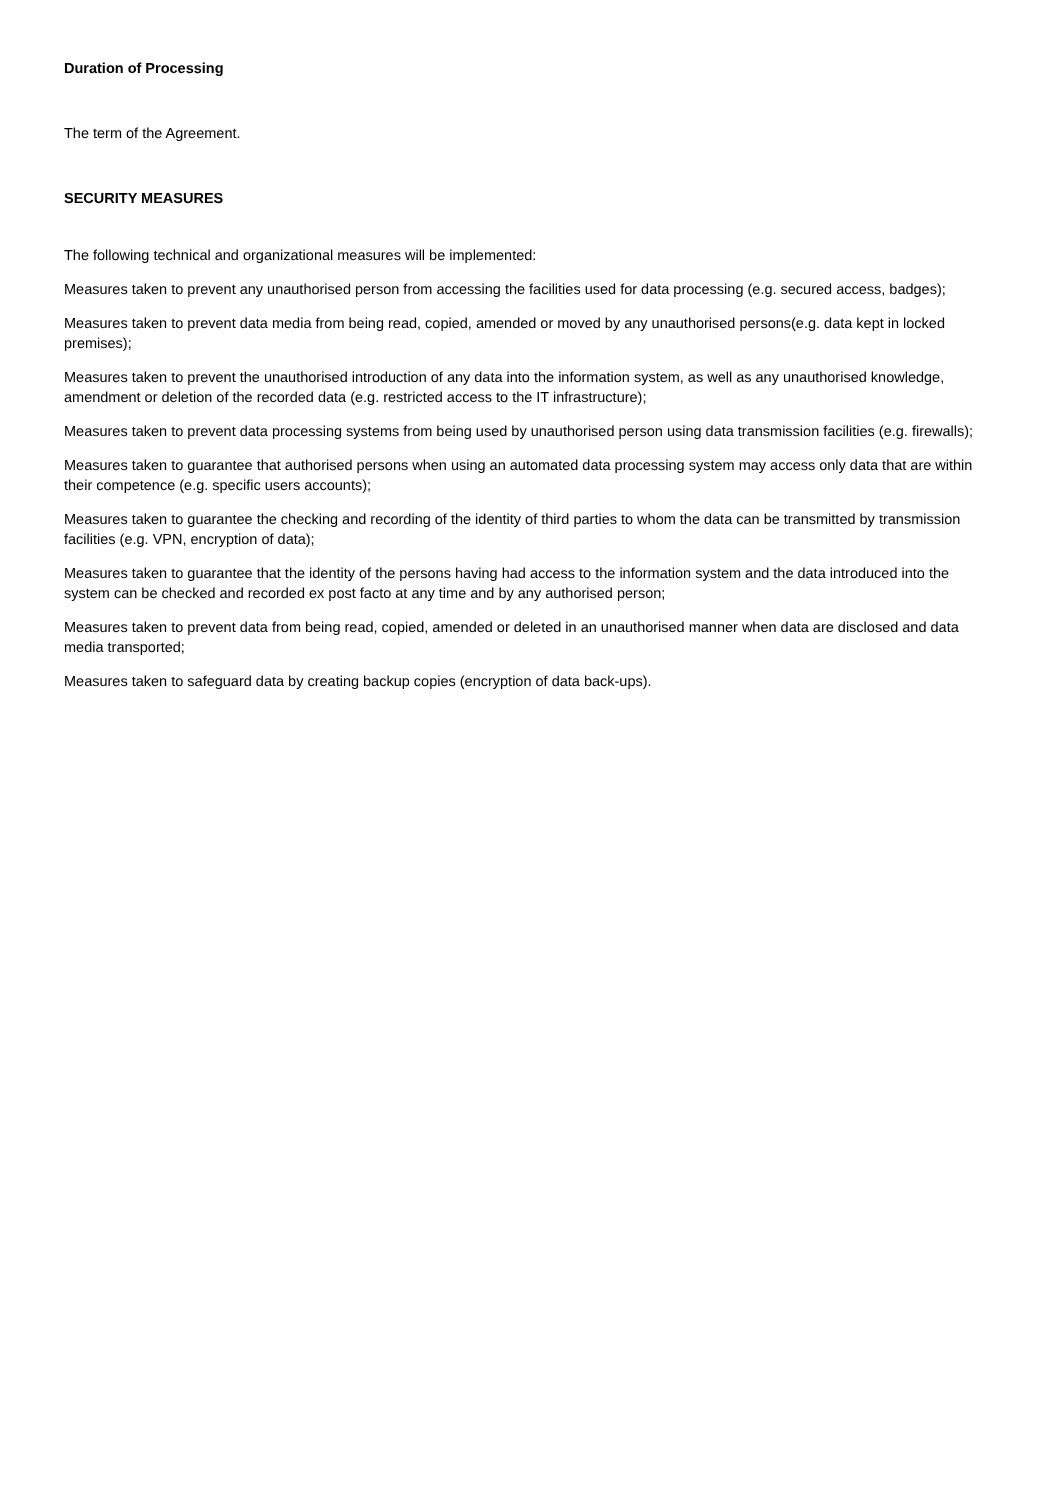Duration of Processing
The term of the Agreement.
SECURITY MEASURES
The following technical and organizational measures will be implemented:
Measures taken to prevent any unauthorised person from accessing the facilities used for data processing (e.g. secured access, badges);
Measures taken to prevent data media from being read, copied, amended or moved by any unauthorised persons(e.g. data kept in locked premises);
Measures taken to prevent the unauthorised introduction of any data into the information system, as well as any unauthorised knowledge, amendment or deletion of the recorded data (e.g. restricted access to the IT infrastructure);
Measures taken to prevent data processing systems from being used by unauthorised person using data transmission facilities (e.g. firewalls);
Measures taken to guarantee that authorised persons when using an automated data processing system may access only data that are within their competence (e.g. specific users accounts);
Measures taken to guarantee the checking and recording of the identity of third parties to whom the data can be transmitted by transmission facilities (e.g. VPN, encryption of data);
Measures taken to guarantee that the identity of the persons having had access to the information system and the data introduced into the system can be checked and recorded ex post facto at any time and by any authorised person;
Measures taken to prevent data from being read, copied, amended or deleted in an unauthorised manner when data are disclosed and data media transported;
Measures taken to safeguard data by creating backup copies (encryption of data back-ups).